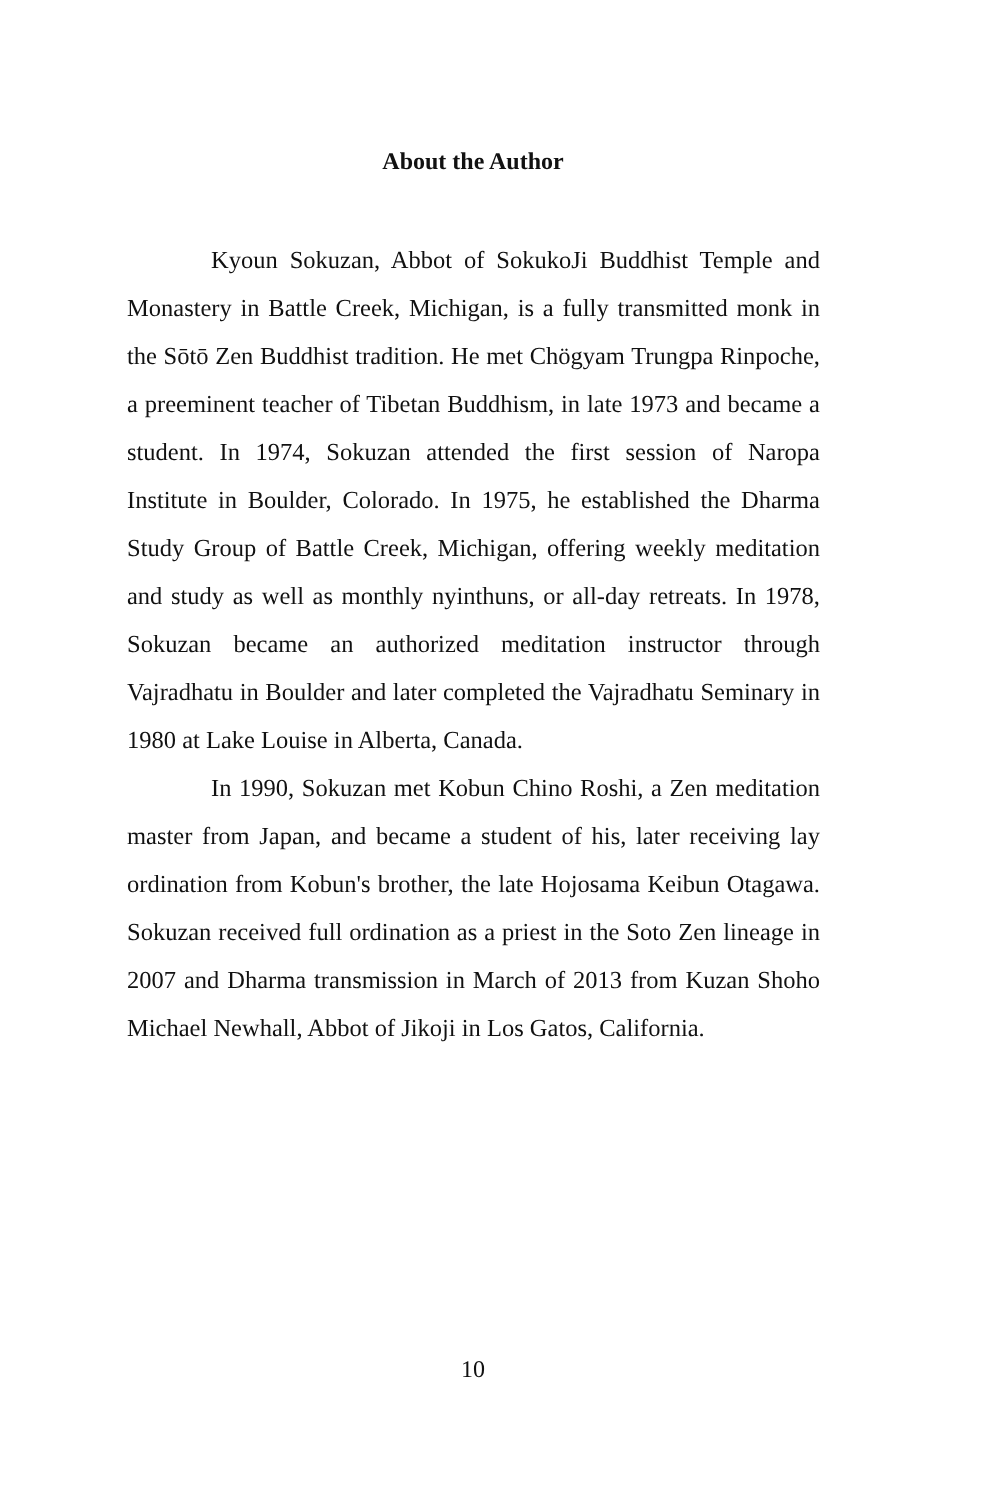About the Author
Kyoun Sokuzan, Abbot of SokukoJi Buddhist Temple and Monastery in Battle Creek, Michigan, is a fully transmitted monk in the Sōtō Zen Buddhist tradition. He met Chögyam Trungpa Rinpoche, a preeminent teacher of Tibetan Buddhism, in late 1973 and became a student. In 1974, Sokuzan attended the first session of Naropa Institute in Boulder, Colorado. In 1975, he established the Dharma Study Group of Battle Creek, Michigan, offering weekly meditation and study as well as monthly nyinthuns, or all-day retreats. In 1978, Sokuzan became an authorized meditation instructor through Vajradhatu in Boulder and later completed the Vajradhatu Seminary in 1980 at Lake Louise in Alberta, Canada.
In 1990, Sokuzan met Kobun Chino Roshi, a Zen meditation master from Japan, and became a student of his, later receiving lay ordination from Kobun's brother, the late Hojosama Keibun Otagawa. Sokuzan received full ordination as a priest in the Soto Zen lineage in 2007 and Dharma transmission in March of 2013 from Kuzan Shoho Michael Newhall, Abbot of Jikoji in Los Gatos, California.
10